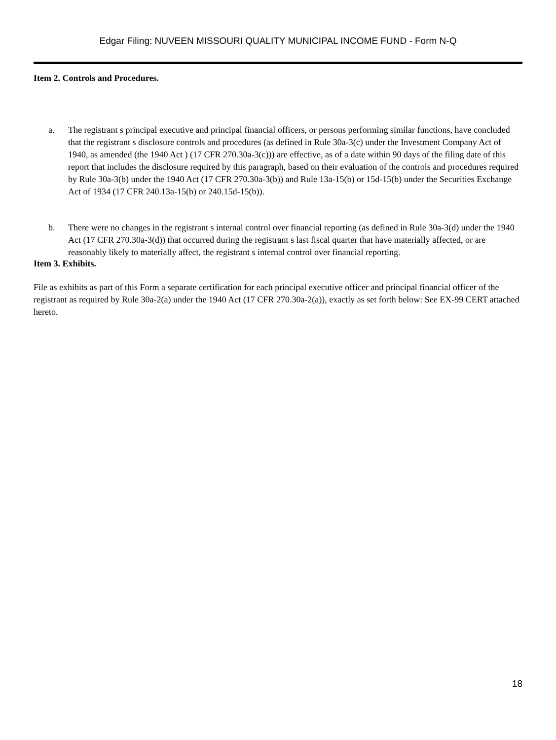Edgar Filing: NUVEEN MISSOURI QUALITY MUNICIPAL INCOME FUND - Form N-Q
Item 2. Controls and Procedures.
a.
The registrant s principal executive and principal financial officers, or persons performing similar functions, have concluded that the registrant s disclosure controls and procedures (as defined in Rule 30a-3(c) under the Investment Company Act of 1940, as amended (the 1940 Act ) (17 CFR 270.30a-3(c))) are effective, as of a date within 90 days of the filing date of this report that includes the disclosure required by this paragraph, based on their evaluation of the controls and procedures required by Rule 30a-3(b) under the 1940 Act (17 CFR 270.30a-3(b)) and Rule 13a-15(b) or 15d-15(b) under the Securities Exchange Act of 1934 (17 CFR 240.13a-15(b) or 240.15d-15(b)).
b.
There were no changes in the registrant s internal control over financial reporting (as defined in Rule 30a-3(d) under the 1940 Act (17 CFR 270.30a-3(d)) that occurred during the registrant s last fiscal quarter that have materially affected, or are reasonably likely to materially affect, the registrant s internal control over financial reporting.
Item 3. Exhibits.
File as exhibits as part of this Form a separate certification for each principal executive officer and principal financial officer of the registrant as required by Rule 30a-2(a) under the 1940 Act (17 CFR 270.30a-2(a)), exactly as set forth below: See EX-99 CERT attached hereto.
18